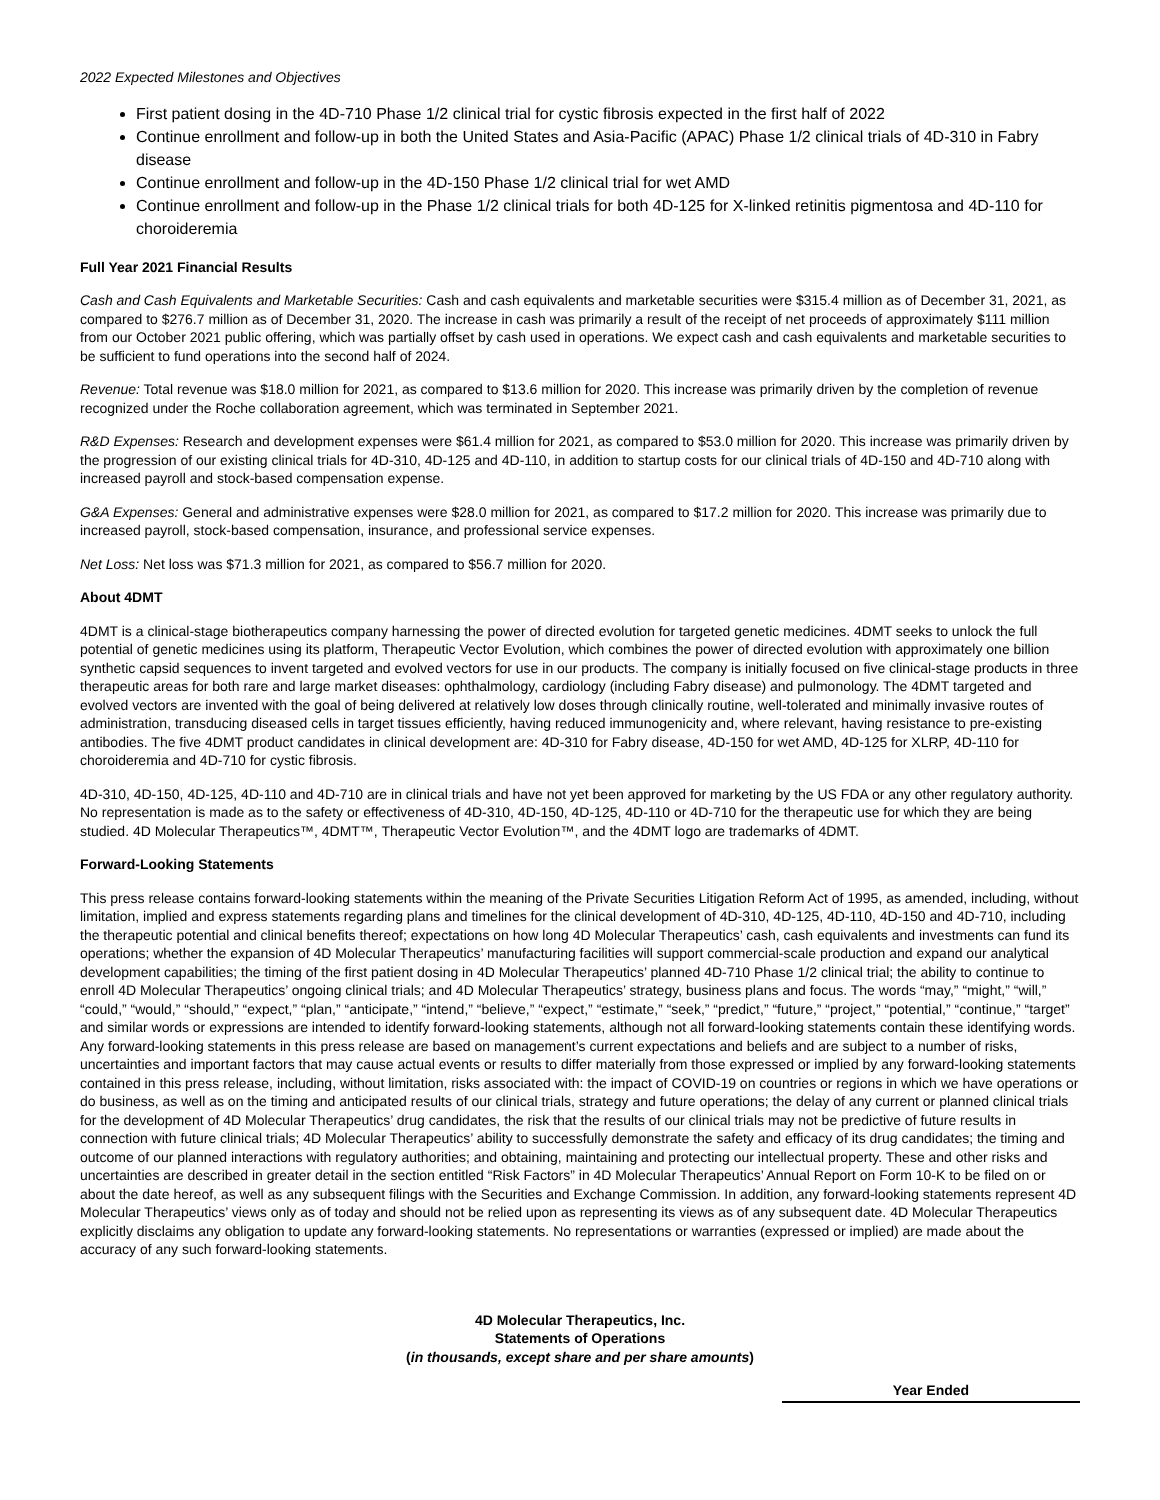2022 Expected Milestones and Objectives
First patient dosing in the 4D-710 Phase 1/2 clinical trial for cystic fibrosis expected in the first half of 2022
Continue enrollment and follow-up in both the United States and Asia-Pacific (APAC) Phase 1/2 clinical trials of 4D-310 in Fabry disease
Continue enrollment and follow-up in the 4D-150 Phase 1/2 clinical trial for wet AMD
Continue enrollment and follow-up in the Phase 1/2 clinical trials for both 4D-125 for X-linked retinitis pigmentosa and 4D-110 for choroideremia
Full Year 2021 Financial Results
Cash and Cash Equivalents and Marketable Securities: Cash and cash equivalents and marketable securities were $315.4 million as of December 31, 2021, as compared to $276.7 million as of December 31, 2020. The increase in cash was primarily a result of the receipt of net proceeds of approximately $111 million from our October 2021 public offering, which was partially offset by cash used in operations. We expect cash and cash equivalents and marketable securities to be sufficient to fund operations into the second half of 2024.
Revenue: Total revenue was $18.0 million for 2021, as compared to $13.6 million for 2020. This increase was primarily driven by the completion of revenue recognized under the Roche collaboration agreement, which was terminated in September 2021.
R&D Expenses: Research and development expenses were $61.4 million for 2021, as compared to $53.0 million for 2020. This increase was primarily driven by the progression of our existing clinical trials for 4D-310, 4D-125 and 4D-110, in addition to startup costs for our clinical trials of 4D-150 and 4D-710 along with increased payroll and stock-based compensation expense.
G&A Expenses: General and administrative expenses were $28.0 million for 2021, as compared to $17.2 million for 2020. This increase was primarily due to increased payroll, stock-based compensation, insurance, and professional service expenses.
Net Loss: Net loss was $71.3 million for 2021, as compared to $56.7 million for 2020.
About 4DMT
4DMT is a clinical-stage biotherapeutics company harnessing the power of directed evolution for targeted genetic medicines. 4DMT seeks to unlock the full potential of genetic medicines using its platform, Therapeutic Vector Evolution, which combines the power of directed evolution with approximately one billion synthetic capsid sequences to invent targeted and evolved vectors for use in our products. The company is initially focused on five clinical-stage products in three therapeutic areas for both rare and large market diseases: ophthalmology, cardiology (including Fabry disease) and pulmonology. The 4DMT targeted and evolved vectors are invented with the goal of being delivered at relatively low doses through clinically routine, well-tolerated and minimally invasive routes of administration, transducing diseased cells in target tissues efficiently, having reduced immunogenicity and, where relevant, having resistance to pre-existing antibodies. The five 4DMT product candidates in clinical development are: 4D-310 for Fabry disease, 4D-150 for wet AMD, 4D-125 for XLRP, 4D-110 for choroideremia and 4D-710 for cystic fibrosis.
4D-310, 4D-150, 4D-125, 4D-110 and 4D-710 are in clinical trials and have not yet been approved for marketing by the US FDA or any other regulatory authority. No representation is made as to the safety or effectiveness of 4D-310, 4D-150, 4D-125, 4D-110 or 4D-710 for the therapeutic use for which they are being studied. 4D Molecular Therapeutics™, 4DMT™, Therapeutic Vector Evolution™, and the 4DMT logo are trademarks of 4DMT.
Forward-Looking Statements
This press release contains forward-looking statements within the meaning of the Private Securities Litigation Reform Act of 1995, as amended, including, without limitation, implied and express statements regarding plans and timelines for the clinical development of 4D-310, 4D-125, 4D-110, 4D-150 and 4D-710, including the therapeutic potential and clinical benefits thereof; expectations on how long 4D Molecular Therapeutics’ cash, cash equivalents and investments can fund its operations; whether the expansion of 4D Molecular Therapeutics’ manufacturing facilities will support commercial-scale production and expand our analytical development capabilities; the timing of the first patient dosing in 4D Molecular Therapeutics’ planned 4D-710 Phase 1/2 clinical trial; the ability to continue to enroll 4D Molecular Therapeutics’ ongoing clinical trials; and 4D Molecular Therapeutics’ strategy, business plans and focus. The words “may,” “might,” “will,” “could,” “would,” “should,” “expect,” “plan,” “anticipate,” “intend,” “believe,” “expect,” “estimate,” “seek,” “predict,” “future,” “project,” “potential,” “continue,” “target” and similar words or expressions are intended to identify forward-looking statements, although not all forward-looking statements contain these identifying words. Any forward-looking statements in this press release are based on management’s current expectations and beliefs and are subject to a number of risks, uncertainties and important factors that may cause actual events or results to differ materially from those expressed or implied by any forward-looking statements contained in this press release, including, without limitation, risks associated with: the impact of COVID-19 on countries or regions in which we have operations or do business, as well as on the timing and anticipated results of our clinical trials, strategy and future operations; the delay of any current or planned clinical trials for the development of 4D Molecular Therapeutics’ drug candidates, the risk that the results of our clinical trials may not be predictive of future results in connection with future clinical trials; 4D Molecular Therapeutics’ ability to successfully demonstrate the safety and efficacy of its drug candidates; the timing and outcome of our planned interactions with regulatory authorities; and obtaining, maintaining and protecting our intellectual property. These and other risks and uncertainties are described in greater detail in the section entitled “Risk Factors” in 4D Molecular Therapeutics’ Annual Report on Form 10-K to be filed on or about the date hereof, as well as any subsequent filings with the Securities and Exchange Commission. In addition, any forward-looking statements represent 4D Molecular Therapeutics’ views only as of today and should not be relied upon as representing its views as of any subsequent date. 4D Molecular Therapeutics explicitly disclaims any obligation to update any forward-looking statements. No representations or warranties (expressed or implied) are made about the accuracy of any such forward-looking statements.
4D Molecular Therapeutics, Inc.
Statements of Operations
(in thousands, except share and per share amounts)
| | Year Ended |
| --- | --- |